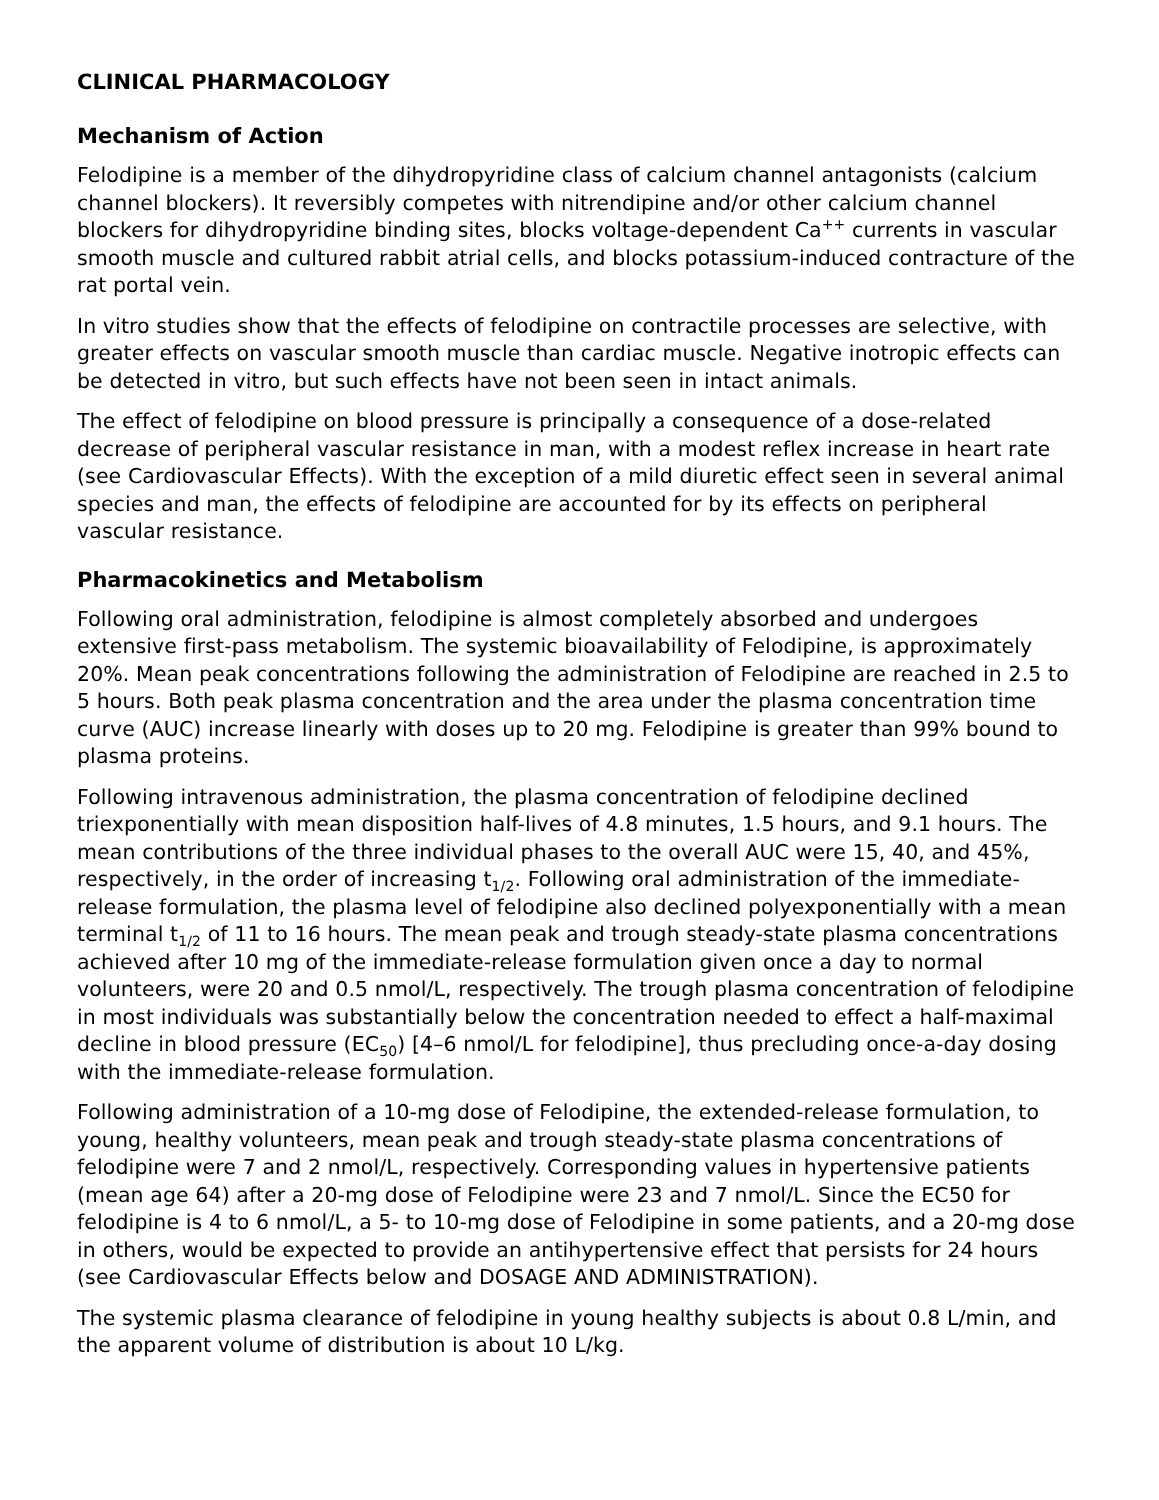CLINICAL PHARMACOLOGY
Mechanism of Action
Felodipine is a member of the dihydropyridine class of calcium channel antagonists (calcium channel blockers). It reversibly competes with nitrendipine and/or other calcium channel blockers for dihydropyridine binding sites, blocks voltage-dependent Ca<sup>++</sup> currents in vascular smooth muscle and cultured rabbit atrial cells, and blocks potassium-induced contracture of the rat portal vein.
In vitro studies show that the effects of felodipine on contractile processes are selective, with greater effects on vascular smooth muscle than cardiac muscle. Negative inotropic effects can be detected in vitro, but such effects have not been seen in intact animals.
The effect of felodipine on blood pressure is principally a consequence of a dose-related decrease of peripheral vascular resistance in man, with a modest reflex increase in heart rate (see Cardiovascular Effects). With the exception of a mild diuretic effect seen in several animal species and man, the effects of felodipine are accounted for by its effects on peripheral vascular resistance.
Pharmacokinetics and Metabolism
Following oral administration, felodipine is almost completely absorbed and undergoes extensive first-pass metabolism. The systemic bioavailability of Felodipine, is approximately 20%. Mean peak concentrations following the administration of Felodipine are reached in 2.5 to 5 hours. Both peak plasma concentration and the area under the plasma concentration time curve (AUC) increase linearly with doses up to 20 mg. Felodipine is greater than 99% bound to plasma proteins.
Following intravenous administration, the plasma concentration of felodipine declined triexponentially with mean disposition half-lives of 4.8 minutes, 1.5 hours, and 9.1 hours. The mean contributions of the three individual phases to the overall AUC were 15, 40, and 45%, respectively, in the order of increasing t<sub>1/2</sub>. Following oral administration of the immediate-release formulation, the plasma level of felodipine also declined polyexponentially with a mean terminal t<sub>1/2</sub> of 11 to 16 hours. The mean peak and trough steady-state plasma concentrations achieved after 10 mg of the immediate-release formulation given once a day to normal volunteers, were 20 and 0.5 nmol/L, respectively. The trough plasma concentration of felodipine in most individuals was substantially below the concentration needed to effect a half-maximal decline in blood pressure (EC<sub>50</sub>) [4–6 nmol/L for felodipine], thus precluding once-a-day dosing with the immediate-release formulation.
Following administration of a 10-mg dose of Felodipine, the extended-release formulation, to young, healthy volunteers, mean peak and trough steady-state plasma concentrations of felodipine were 7 and 2 nmol/L, respectively. Corresponding values in hypertensive patients (mean age 64) after a 20-mg dose of Felodipine were 23 and 7 nmol/L. Since the EC50 for felodipine is 4 to 6 nmol/L, a 5- to 10-mg dose of Felodipine in some patients, and a 20-mg dose in others, would be expected to provide an antihypertensive effect that persists for 24 hours (see Cardiovascular Effects below and DOSAGE AND ADMINISTRATION).
The systemic plasma clearance of felodipine in young healthy subjects is about 0.8 L/min, and the apparent volume of distribution is about 10 L/kg.